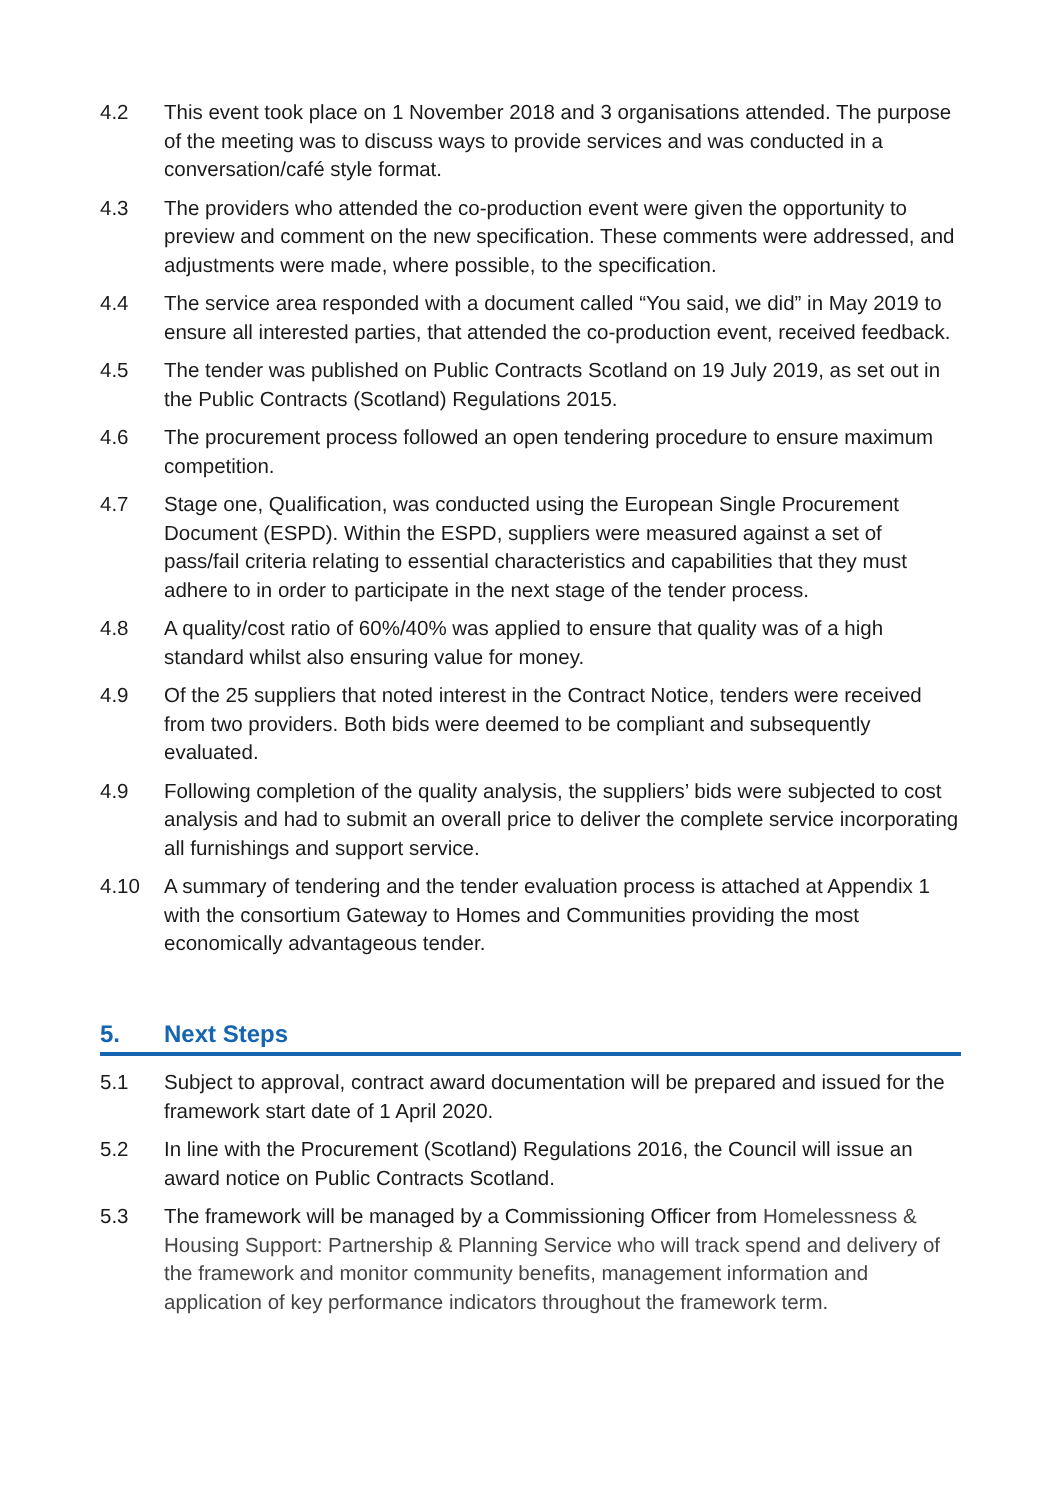4.2 This event took place on 1 November 2018 and 3 organisations attended. The purpose of the meeting was to discuss ways to provide services and was conducted in a conversation/café style format.
4.3 The providers who attended the co-production event were given the opportunity to preview and comment on the new specification. These comments were addressed, and adjustments were made, where possible, to the specification.
4.4 The service area responded with a document called “You said, we did” in May 2019 to ensure all interested parties, that attended the co-production event, received feedback.
4.5 The tender was published on Public Contracts Scotland on 19 July 2019, as set out in the Public Contracts (Scotland) Regulations 2015.
4.6 The procurement process followed an open tendering procedure to ensure maximum competition.
4.7 Stage one, Qualification, was conducted using the European Single Procurement Document (ESPD). Within the ESPD, suppliers were measured against a set of pass/fail criteria relating to essential characteristics and capabilities that they must adhere to in order to participate in the next stage of the tender process.
4.8 A quality/cost ratio of 60%/40% was applied to ensure that quality was of a high standard whilst also ensuring value for money.
4.9 Of the 25 suppliers that noted interest in the Contract Notice, tenders were received from two providers. Both bids were deemed to be compliant and subsequently evaluated.
4.9 Following completion of the quality analysis, the suppliers’ bids were subjected to cost analysis and had to submit an overall price to deliver the complete service incorporating all furnishings and support service.
4.10 A summary of tendering and the tender evaluation process is attached at Appendix 1 with the consortium Gateway to Homes and Communities providing the most economically advantageous tender.
5. Next Steps
5.1 Subject to approval, contract award documentation will be prepared and issued for the framework start date of 1 April 2020.
5.2 In line with the Procurement (Scotland) Regulations 2016, the Council will issue an award notice on Public Contracts Scotland.
5.3 The framework will be managed by a Commissioning Officer from Homelessness & Housing Support: Partnership & Planning Service who will track spend and delivery of the framework and monitor community benefits, management information and application of key performance indicators throughout the framework term.